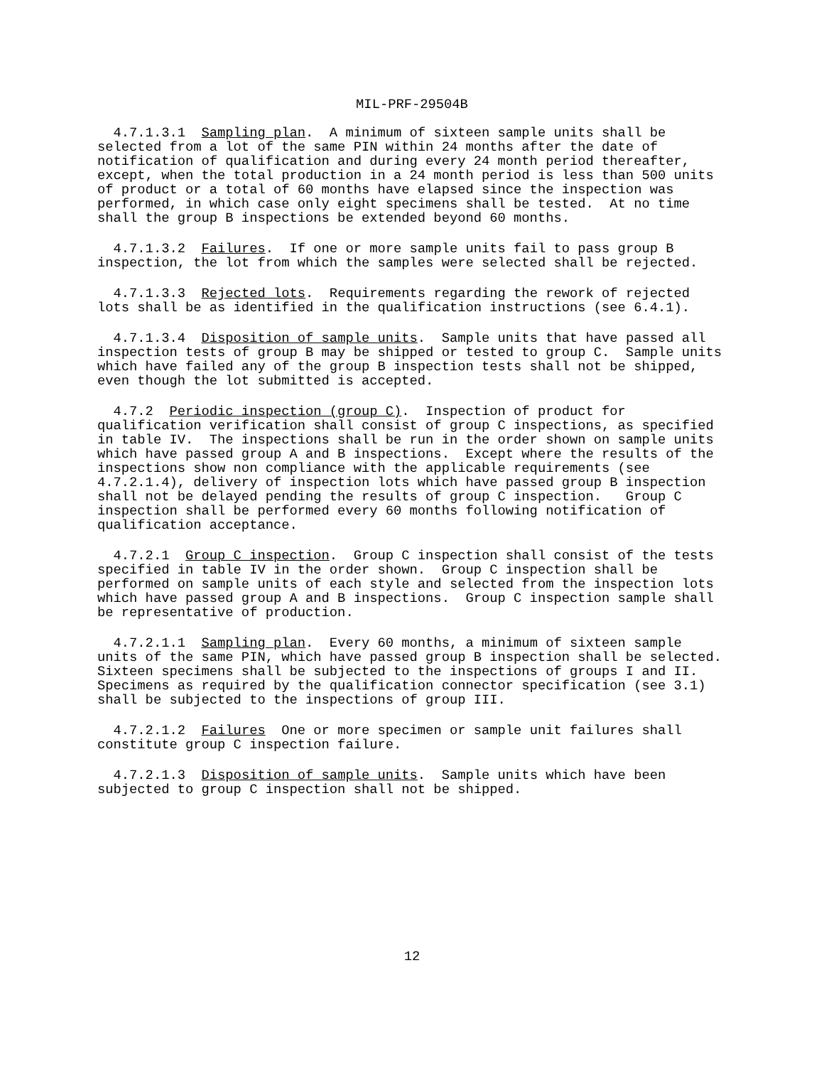MIL-PRF-29504B
4.7.1.3.1 Sampling plan. A minimum of sixteen sample units shall be selected from a lot of the same PIN within 24 months after the date of notification of qualification and during every 24 month period thereafter, except, when the total production in a 24 month period is less than 500 units of product or a total of 60 months have elapsed since the inspection was performed, in which case only eight specimens shall be tested. At no time shall the group B inspections be extended beyond 60 months.
4.7.1.3.2 Failures. If one or more sample units fail to pass group B inspection, the lot from which the samples were selected shall be rejected.
4.7.1.3.3 Rejected lots. Requirements regarding the rework of rejected lots shall be as identified in the qualification instructions (see 6.4.1).
4.7.1.3.4 Disposition of sample units. Sample units that have passed all inspection tests of group B may be shipped or tested to group C. Sample units which have failed any of the group B inspection tests shall not be shipped, even though the lot submitted is accepted.
4.7.2 Periodic inspection (group C). Inspection of product for qualification verification shall consist of group C inspections, as specified in table IV. The inspections shall be run in the order shown on sample units which have passed group A and B inspections. Except where the results of the inspections show non compliance with the applicable requirements (see 4.7.2.1.4), delivery of inspection lots which have passed group B inspection shall not be delayed pending the results of group C inspection. Group C inspection shall be performed every 60 months following notification of qualification acceptance.
4.7.2.1 Group C inspection. Group C inspection shall consist of the tests specified in table IV in the order shown. Group C inspection shall be performed on sample units of each style and selected from the inspection lots which have passed group A and B inspections. Group C inspection sample shall be representative of production.
4.7.2.1.1 Sampling plan. Every 60 months, a minimum of sixteen sample units of the same PIN, which have passed group B inspection shall be selected. Sixteen specimens shall be subjected to the inspections of groups I and II. Specimens as required by the qualification connector specification (see 3.1) shall be subjected to the inspections of group III.
4.7.2.1.2 Failures One or more specimen or sample unit failures shall constitute group C inspection failure.
4.7.2.1.3 Disposition of sample units. Sample units which have been subjected to group C inspection shall not be shipped.
12